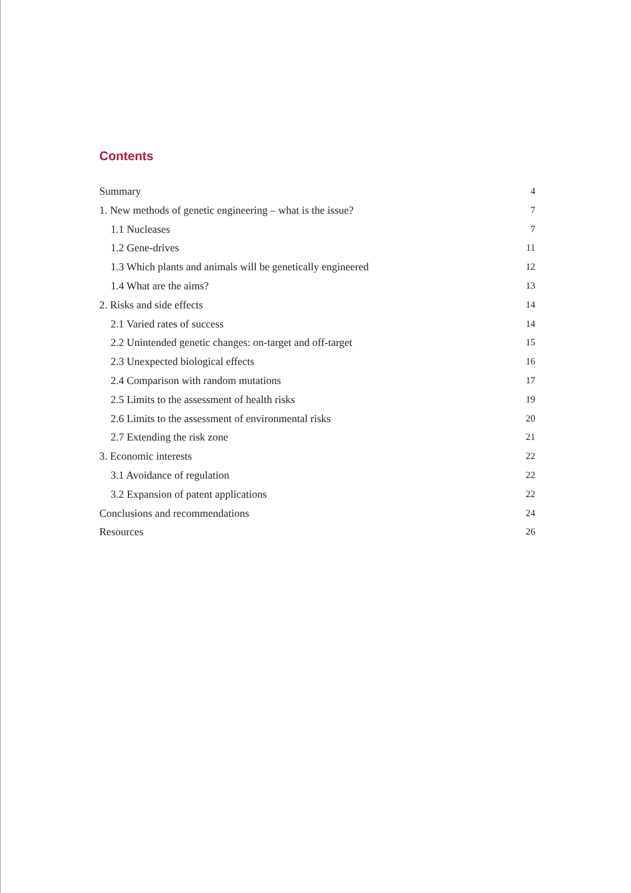Contents
Summary 4
1. New methods of genetic engineering – what is the issue? 7
1.1 Nucleases 7
1.2 Gene-drives 11
1.3 Which plants and animals will be genetically engineered 12
1.4 What are the aims? 13
2. Risks and side effects 14
2.1 Varied rates of success 14
2.2 Unintended genetic changes: on-target and off-target 15
2.3 Unexpected biological effects 16
2.4 Comparison with random mutations 17
2.5 Limits to the assessment of health risks 19
2.6 Limits to the assessment of environmental risks 20
2.7 Extending the risk zone 21
3. Economic interests 22
3.1 Avoidance of regulation 22
3.2 Expansion of patent applications 22
Conclusions and recommendations 24
Resources 26